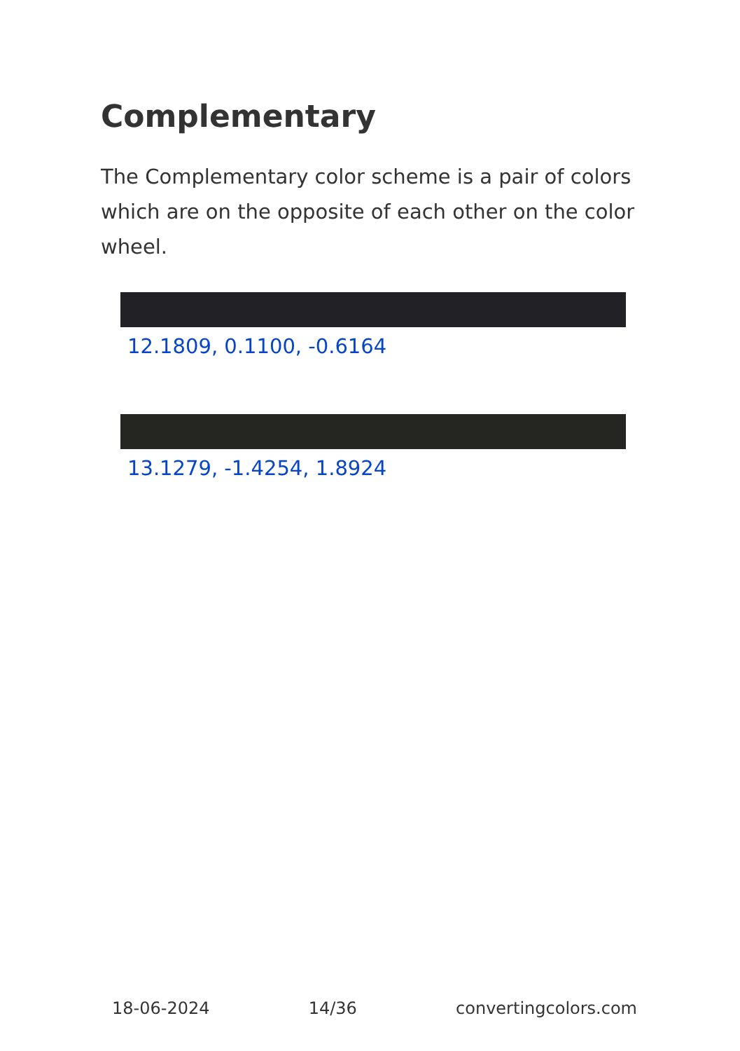Complementary
The Complementary color scheme is a pair of colors which are on the opposite of each other on the color wheel.
12.1809, 0.1100, -0.6164
13.1279, -1.4254, 1.8924
18-06-2024 14/36 convertingcolors.com